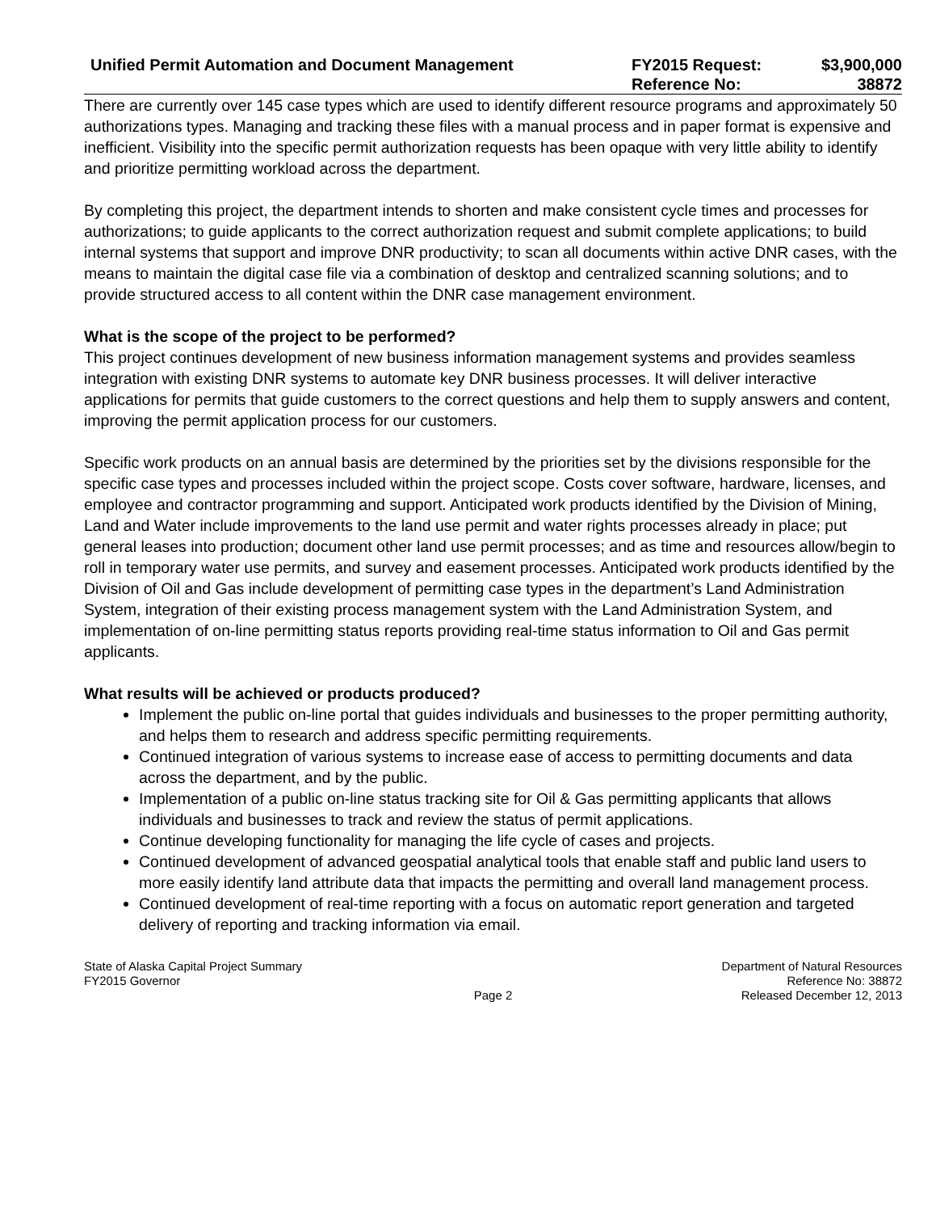Unified Permit Automation and Document Management
FY2015 Request:
Reference No:
$3,900,000
38872
There are currently over 145 case types which are used to identify different resource programs and approximately 50 authorizations types. Managing and tracking these files with a manual process and in paper format is expensive and inefficient. Visibility into the specific permit authorization requests has been opaque with very little ability to identify and prioritize permitting workload across the department.
By completing this project, the department intends to shorten and make consistent cycle times and processes for authorizations; to guide applicants to the correct authorization request and submit complete applications; to build internal systems that support and improve DNR productivity; to scan all documents within active DNR cases, with the means to maintain the digital case file via a combination of desktop and centralized scanning solutions; and to provide structured access to all content within the DNR case management environment.
What is the scope of the project to be performed?
This project continues development of new business information management systems and provides seamless integration with existing DNR systems to automate key DNR business processes. It will deliver interactive applications for permits that guide customers to the correct questions and help them to supply answers and content, improving the permit application process for our customers.
Specific work products on an annual basis are determined by the priorities set by the divisions responsible for the specific case types and processes included within the project scope. Costs cover software, hardware, licenses, and employee and contractor programming and support. Anticipated work products identified by the Division of Mining, Land and Water include improvements to the land use permit and water rights processes already in place; put general leases into production; document other land use permit processes; and as time and resources allow/begin to roll in temporary water use permits, and survey and easement processes. Anticipated work products identified by the Division of Oil and Gas include development of permitting case types in the department’s Land Administration System, integration of their existing process management system with the Land Administration System, and implementation of on-line permitting status reports providing real-time status information to Oil and Gas permit applicants.
What results will be achieved or products produced?
Implement the public on-line portal that guides individuals and businesses to the proper permitting authority, and helps them to research and address specific permitting requirements.
Continued integration of various systems to increase ease of access to permitting documents and data across the department, and by the public.
Implementation of a public on-line status tracking site for Oil & Gas permitting applicants that allows individuals and businesses to track and review the status of permit applications.
Continue developing functionality for managing the life cycle of cases and projects.
Continued development of advanced geospatial analytical tools that enable staff and public land users to more easily identify land attribute data that impacts the permitting and overall land management process.
Continued development of real-time reporting with a focus on automatic report generation and targeted delivery of reporting and tracking information via email.
State of Alaska Capital Project Summary
FY2015 Governor
Page 2
Department of Natural Resources
Reference No: 38872
Released December 12, 2013